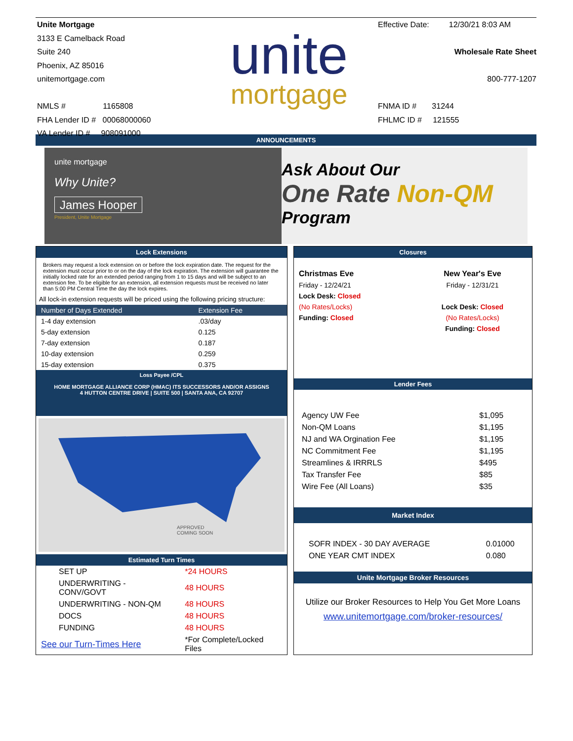Unite Mortgage
3133 E Camelback Road
Suite 240
Phoenix, AZ 85016
unitemortgage.com
NMLS # 1165808
FHA Lender ID # 00068000060
VA Lender ID # 908091000
unite
mortgage
Effective Date: 12/30/21 8:03 AM
Wholesale Rate Sheet
800-777-1207
FNMA ID # 31244
FHLMC ID # 121555
ANNOUNCEMENTS
unite mortgage
Why Unite?
James Hooper
President, Unite Mortgage
Ask About Our
One Rate Non-QM
Program
Lock Extensions
Brokers may request a lock extension on or before the lock expiration date. The request for the extension must occur prior to or on the day of the lock expiration. The extension will guarantee the initially locked rate for an extended period ranging from 1 to 15 days and will be subject to an extension fee. To be eligible for an extension, all extension requests must be received no later than 5:00 PM Central Time the day the lock expires.
All lock-in extension requests will be priced using the following pricing structure:
| Number of Days Extended | Extension Fee |
| --- | --- |
| 1-4 day extension | .03/day |
| 5-day extension | 0.125 |
| 7-day extension | 0.187 |
| 10-day extension | 0.259 |
| 15-day extension | 0.375 |
Loss Payee /CPL
HOME MORTGAGE ALLIANCE CORP (HMAC) ITS SUCCESSORS AND/OR ASSIGNS
4 HUTTON CENTRE DRIVE | SUITE 500 | SANTA ANA, CA 92707
APPROVED
COMING SOON
Estimated Turn Times
| SET UP | *24 HOURS |
| UNDERWRITING - CONV/GOVT | 48 HOURS |
| UNDERWRITING - NON-QM | 48 HOURS |
| DOCS | 48 HOURS |
| FUNDING | 48 HOURS |
| See our Turn-Times Here | *For Complete/Locked Files |
Closures
| Christmas Eve | New Year's Eve |
| Friday - 12/24/21 | Friday - 12/31/21 |
| Lock Desk: Closed | |
| (No Rates/Locks) | Lock Desk: Closed |
| Funding: Closed | (No Rates/Locks) |
| | Funding: Closed |
Lender Fees
| Agency UW Fee | $1,095 |
| Non-QM Loans | $1,195 |
| NJ and WA Orgination Fee | $1,195 |
| NC Commitment Fee | $1,195 |
| Streamlines & IRRRLS | $495 |
| Tax Transfer Fee | $85 |
| Wire Fee (All Loans) | $35 |
Market Index
| SOFR INDEX - 30 DAY AVERAGE | 0.01000 |
| ONE YEAR CMT INDEX | 0.080 |
Unite Mortgage Broker Resources
Utilize our Broker Resources to Help You Get More Loans
www.unitemortgage.com/broker-resources/